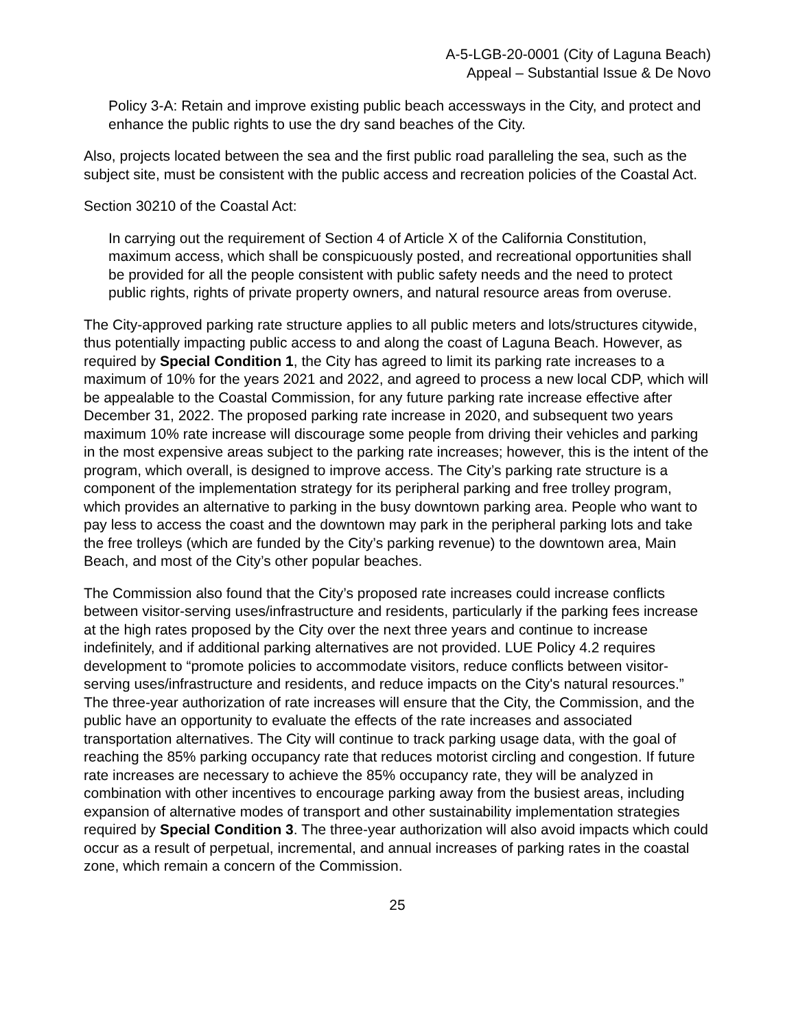A-5-LGB-20-0001 (City of Laguna Beach)
Appeal – Substantial Issue & De Novo
Policy 3-A: Retain and improve existing public beach accessways in the City, and protect and enhance the public rights to use the dry sand beaches of the City.
Also, projects located between the sea and the first public road paralleling the sea, such as the subject site, must be consistent with the public access and recreation policies of the Coastal Act.
Section 30210 of the Coastal Act:
In carrying out the requirement of Section 4 of Article X of the California Constitution, maximum access, which shall be conspicuously posted, and recreational opportunities shall be provided for all the people consistent with public safety needs and the need to protect public rights, rights of private property owners, and natural resource areas from overuse.
The City-approved parking rate structure applies to all public meters and lots/structures citywide, thus potentially impacting public access to and along the coast of Laguna Beach. However, as required by Special Condition 1, the City has agreed to limit its parking rate increases to a maximum of 10% for the years 2021 and 2022, and agreed to process a new local CDP, which will be appealable to the Coastal Commission, for any future parking rate increase effective after December 31, 2022. The proposed parking rate increase in 2020, and subsequent two years maximum 10% rate increase will discourage some people from driving their vehicles and parking in the most expensive areas subject to the parking rate increases; however, this is the intent of the program, which overall, is designed to improve access. The City’s parking rate structure is a component of the implementation strategy for its peripheral parking and free trolley program, which provides an alternative to parking in the busy downtown parking area. People who want to pay less to access the coast and the downtown may park in the peripheral parking lots and take the free trolleys (which are funded by the City’s parking revenue) to the downtown area, Main Beach, and most of the City’s other popular beaches.
The Commission also found that the City’s proposed rate increases could increase conflicts between visitor-serving uses/infrastructure and residents, particularly if the parking fees increase at the high rates proposed by the City over the next three years and continue to increase indefinitely, and if additional parking alternatives are not provided. LUE Policy 4.2 requires development to “promote policies to accommodate visitors, reduce conflicts between visitor-serving uses/infrastructure and residents, and reduce impacts on the City's natural resources.” The three-year authorization of rate increases will ensure that the City, the Commission, and the public have an opportunity to evaluate the effects of the rate increases and associated transportation alternatives. The City will continue to track parking usage data, with the goal of reaching the 85% parking occupancy rate that reduces motorist circling and congestion. If future rate increases are necessary to achieve the 85% occupancy rate, they will be analyzed in combination with other incentives to encourage parking away from the busiest areas, including expansion of alternative modes of transport and other sustainability implementation strategies required by Special Condition 3. The three-year authorization will also avoid impacts which could occur as a result of perpetual, incremental, and annual increases of parking rates in the coastal zone, which remain a concern of the Commission.
25